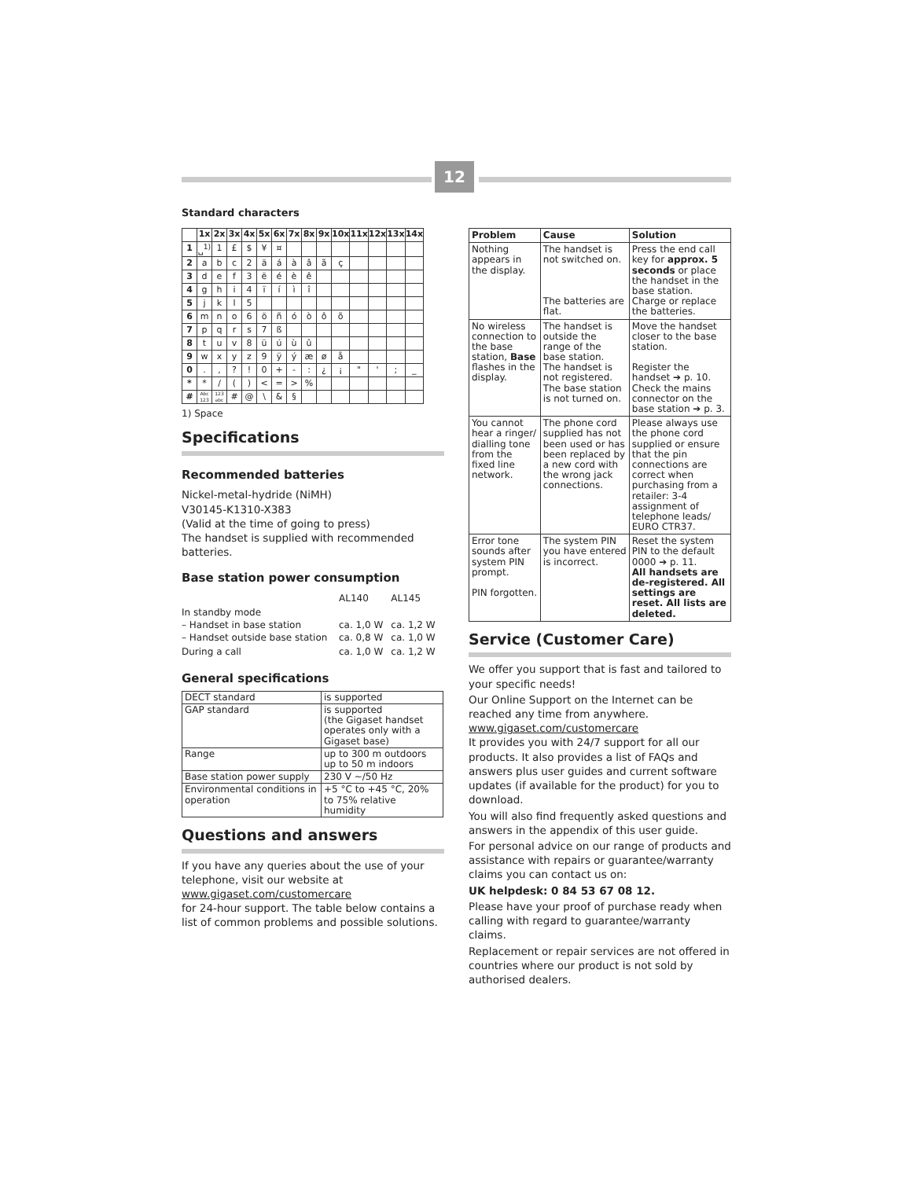12
Standard characters
| | 1x | 2x | 3x | 4x | 5x | 6x | 7x | 8x | 9x | 10x | 11x | 12x | 13x | 14x |
| --- | --- | --- | --- | --- | --- | --- | --- | --- | --- | --- | --- | --- | --- | --- |
| 1 | ␣<sup>1)</sup> | 1 | £ | $ | ¥ | ¤ | | | | | | | | |
| 2 | a | b | c | 2 | ä | á | à | â | ã | ç | | | | |
| 3 | d | e | f | 3 | ë | é | è | ê | | | | | | |
| 4 | g | h | i | 4 | ï | í | ì | î | | | | | | |
| 5 | j | k | l | 5 | | | | | | | | | | |
| 6 | m | n | o | 6 | ö | ñ | ó | ò | ô | õ | | | | |
| 7 | p | q | r | s | 7 | ß | | | | | | | | |
| 8 | t | u | v | 8 | ü | ú | ù | û | | | | | | |
| 9 | w | x | y | z | 9 | ÿ | ý | æ | ø | å | | | | |
| 0 | . | , | ? | ! | 0 | + | - | : | ¿ | ¡ | " | ' | ; | _ |
| * | * | / | ( | ) | < | = | > | % | | | | | | |
| # | Abc 123 | 123 abc | # | @ | \ | & | § | | | | | | | |
1) Space
Specifications
Recommended batteries
Nickel-metal-hydride (NiMH)
V30145-K1310-X383
(Valid at the time of going to press)
The handset is supplied with recommended batteries.
Base station power consumption
| | AL140 | AL145 |
| In standby mode – Handset in base station – Handset outside base station | ca. 1,0 W ca. 0,8 W | ca. 1,2 W ca. 1,0 W |
| During a call | ca. 1,0 W | ca. 1,2 W |
General specifications
| DECT standard | is supported |
| GAP standard | is supported (the Gigaset handset operates only with a Gigaset base) |
| Range | up to 300 m outdoors up to 50 m indoors |
| Base station power supply | 230 V ~/50 Hz |
| Environmental conditions in operation | +5 °C to +45 °C, 20% to 75% relative humidity |
Questions and answers
If you have any queries about the use of your telephone, visit our website at
www.gigaset.com/customercare
for 24-hour support. The table below contains a list of common problems and possible solutions.
| Problem | Cause | Solution |
| --- | --- | --- |
| Nothing appears in the display. | The handset is not switched on. The batteries are flat. | Press the end call key for approx. 5 seconds or place the handset in the base station. Charge or replace the batteries. |
| No wireless connection to the base station, Base flashes in the display. | The handset is outside the range of the base station. The handset is not registered. The base station is not turned on. | Move the handset closer to the base station. Register the handset ➔ p. 10. Check the mains connector on the base station ➔ p. 3. |
| You cannot hear a ringer/ dialling tone from the fixed line network. | The phone cord supplied has not been used or has been replaced by a new cord with the wrong jack connections. | Please always use the phone cord supplied or ensure that the pin connections are correct when purchasing from a retailer: 3-4 assignment of telephone leads/ EURO CTR37. |
| Error tone sounds after system PIN prompt. PIN forgotten. | The system PIN you have entered is incorrect. | Reset the system PIN to the default 0000 ➔ p. 11. All handsets are de-registered. All settings are reset. All lists are deleted. |
Service (Customer Care)
We offer you support that is fast and tailored to your specific needs!
Our Online Support on the Internet can be reached any time from anywhere.
www.gigaset.com/customercare
It provides you with 24/7 support for all our products. It also provides a list of FAQs and answers plus user guides and current software updates (if available for the product) for you to download.
You will also find frequently asked questions and answers in the appendix of this user guide.
For personal advice on our range of products and assistance with repairs or guarantee/warranty claims you can contact us on:
UK helpdesk: 0 84 53 67 08 12.
Please have your proof of purchase ready when calling with regard to guarantee/warranty claims.
Replacement or repair services are not offered in countries where our product is not sold by authorised dealers.